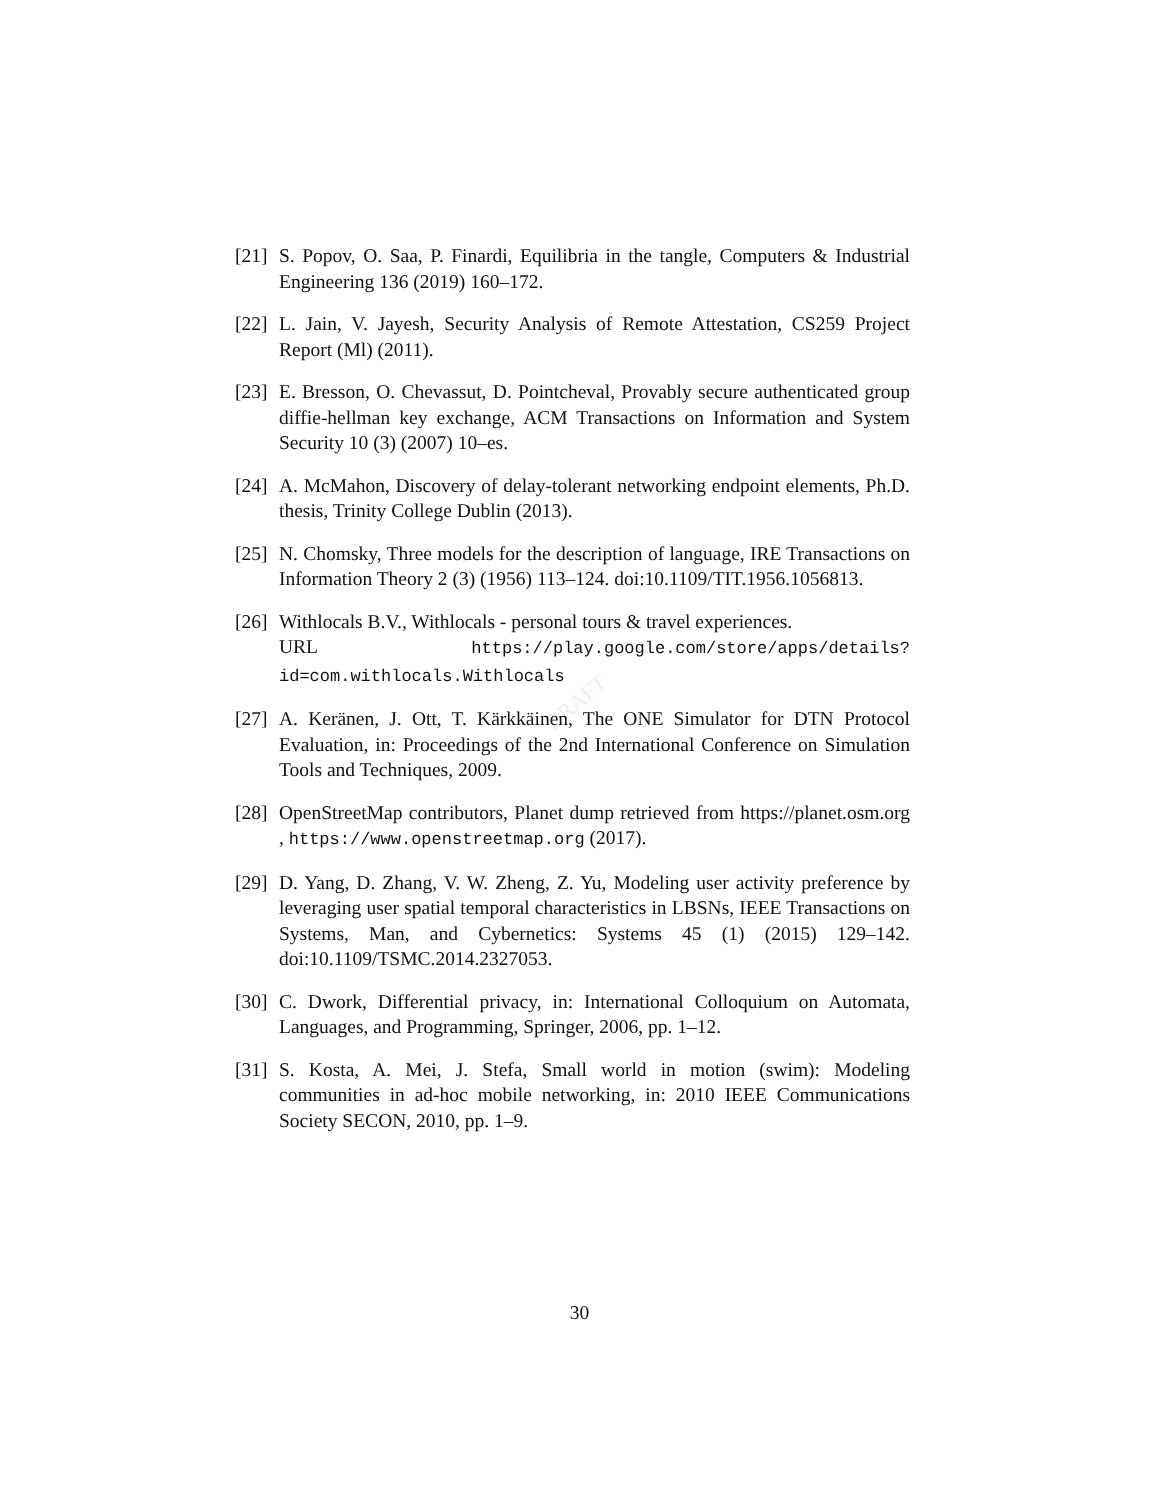DRAFT
[21] S. Popov, O. Saa, P. Finardi, Equilibria in the tangle, Computers & Industrial Engineering 136 (2019) 160–172.
[22] L. Jain, V. Jayesh, Security Analysis of Remote Attestation, CS259 Project Report (Ml) (2011).
[23] E. Bresson, O. Chevassut, D. Pointcheval, Provably secure authenticated group diffie-hellman key exchange, ACM Transactions on Information and System Security 10 (3) (2007) 10–es.
[24] A. McMahon, Discovery of delay-tolerant networking endpoint elements, Ph.D. thesis, Trinity College Dublin (2013).
[25] N. Chomsky, Three models for the description of language, IRE Transactions on Information Theory 2 (3) (1956) 113–124. doi:10.1109/TIT.1956.1056813.
[26] Withlocals B.V., Withlocals - personal tours & travel experiences.
URL https://play.google.com/store/apps/details?id=com.withlocals.Withlocals
[27] A. Keränen, J. Ott, T. Kärkkäinen, The ONE Simulator for DTN Protocol Evaluation, in: Proceedings of the 2nd International Conference on Simulation Tools and Techniques, 2009.
[28] OpenStreetMap contributors, Planet dump retrieved from https://planet.osm.org , https://www.openstreetmap.org (2017).
[29] D. Yang, D. Zhang, V. W. Zheng, Z. Yu, Modeling user activity preference by leveraging user spatial temporal characteristics in LBSNs, IEEE Transactions on Systems, Man, and Cybernetics: Systems 45 (1) (2015) 129–142. doi:10.1109/TSMC.2014.2327053.
[30] C. Dwork, Differential privacy, in: International Colloquium on Automata, Languages, and Programming, Springer, 2006, pp. 1–12.
[31] S. Kosta, A. Mei, J. Stefa, Small world in motion (swim): Modeling communities in ad-hoc mobile networking, in: 2010 IEEE Communications Society SECON, 2010, pp. 1–9.
30